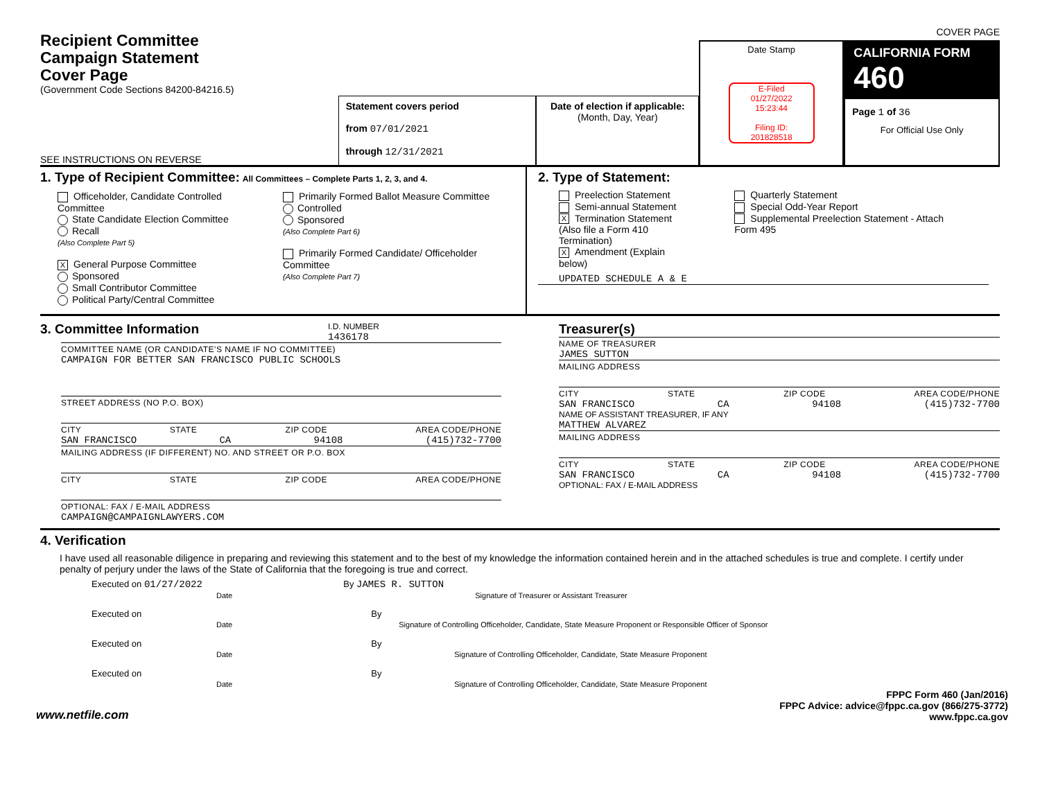Recipient Committee
Campaign Statement
Cover Page
(Government Code Sections 84200-84216.5)
SEE INSTRUCTIONS ON REVERSE
Statement covers period
from 07/01/2021
through 12/31/2021
Date of election if applicable:
(Month, Day, Year)
Date Stamp
E-Filed
01/27/2022
15:23:44
Filing ID:
201828518
CALIFORNIA FORM 460
Page 1 of 36
For Official Use Only
COVER PAGE
1. Type of Recipient Committee: All Committees – Complete Parts 1, 2, 3, and 4.
Officeholder, Candidate Controlled Committee
State Candidate Election Committee
Recall
(Also Complete Part 5)
X General Purpose Committee
Sponsored
Small Contributor Committee
Political Party/Central Committee
Primarily Formed Ballot Measure Committee
Controlled
Sponsored
(Also Complete Part 6)
Primarily Formed Candidate/ Officeholder Committee
(Also Complete Part 7)
2. Type of Statement:
Preelection Statement
Semi-annual Statement
X Termination Statement
(Also file a Form 410 Termination)
X Amendment (Explain below)
Quarterly Statement
Special Odd-Year Report
Supplemental Preelection Statement - Attach Form 495
UPDATED SCHEDULE A & E
3. Committee Information
I.D. NUMBER
1436178
COMMITTEE NAME (OR CANDIDATE'S NAME IF NO COMMITTEE)
CAMPAIGN FOR BETTER SAN FRANCISCO PUBLIC SCHOOLS
STREET ADDRESS (NO P.O. BOX)
CITY STATE ZIP CODE AREA CODE/PHONE
SAN FRANCISCO CA 94108 (415)732-7700
MAILING ADDRESS (IF DIFFERENT) NO. AND STREET OR P.O. BOX
CITY STATE ZIP CODE AREA CODE/PHONE
OPTIONAL: FAX / E-MAIL ADDRESS
CAMPAIGN@CAMPAIGNLAWYERS.COM
Treasurer(s)
NAME OF TREASURER
JAMES SUTTON
MAILING ADDRESS
CITY STATE ZIP CODE AREA CODE/PHONE
SAN FRANCISCO CA 94108 (415)732-7700
NAME OF ASSISTANT TREASURER, IF ANY
MATTHEW ALVAREZ
MAILING ADDRESS
CITY STATE ZIP CODE AREA CODE/PHONE
SAN FRANCISCO CA 94108 (415)732-7700
OPTIONAL: FAX / E-MAIL ADDRESS
4. Verification
I have used all reasonable diligence in preparing and reviewing this statement and to the best of my knowledge the information contained herein and in the attached schedules is true and complete. I certify under penalty of perjury under the laws of the State of California that the foregoing is true and correct.
Executed on 01/27/2022
Date
By JAMES R. SUTTON
Signature of Treasurer or Assistant Treasurer
Executed on
Date
By
Signature of Controlling Officeholder, Candidate, State Measure Proponent or Responsible Officer of Sponsor
Executed on
Date
By
Signature of Controlling Officeholder, Candidate, State Measure Proponent
Executed on
Date
By
Signature of Controlling Officeholder, Candidate, State Measure Proponent
www.netfile.com
FPPC Form 460 (Jan/2016)
FPPC Advice: advice@fppc.ca.gov (866/275-3772)
www.fppc.ca.gov